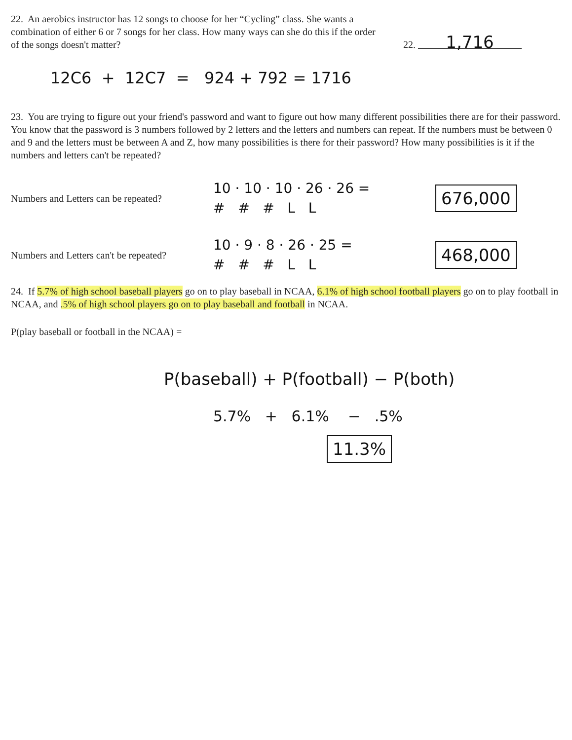22. An aerobics instructor has 12 songs to choose for her “Cycling” class. She wants a combination of either 6 or 7 songs for her class. How many ways can she do this if the order of the songs doesn't matter?
22. 1,716
12C6 + 12C7 = 924 + 792 = 1716
23. You are trying to figure out your friend's password and want to figure out how many different possibilities there are for their password. You know that the password is 3 numbers followed by 2 letters and the letters and numbers can repeat. If the numbers must be between 0 and 9 and the letters must be between A and Z, how many possibilities is there for their password? How many possibilities is it if the numbers and letters can't be repeated?
Numbers and Letters can be repeated?
10 · 10 · 10 · 26 · 26 =
# # # L L
676,000
Numbers and Letters can't be repeated?
10 · 9 · 8 · 26 · 25 =
# # # L L
468,000
24. If 5.7% of high school baseball players go on to play baseball in NCAA, 6.1% of high school football players go on to play football in NCAA, and .5% of high school players go on to play baseball and football in NCAA.
P(play baseball or football in the NCAA) =
P(baseball) + P(football) − P(both)
5.7% + 6.1% − .5%
11.3%